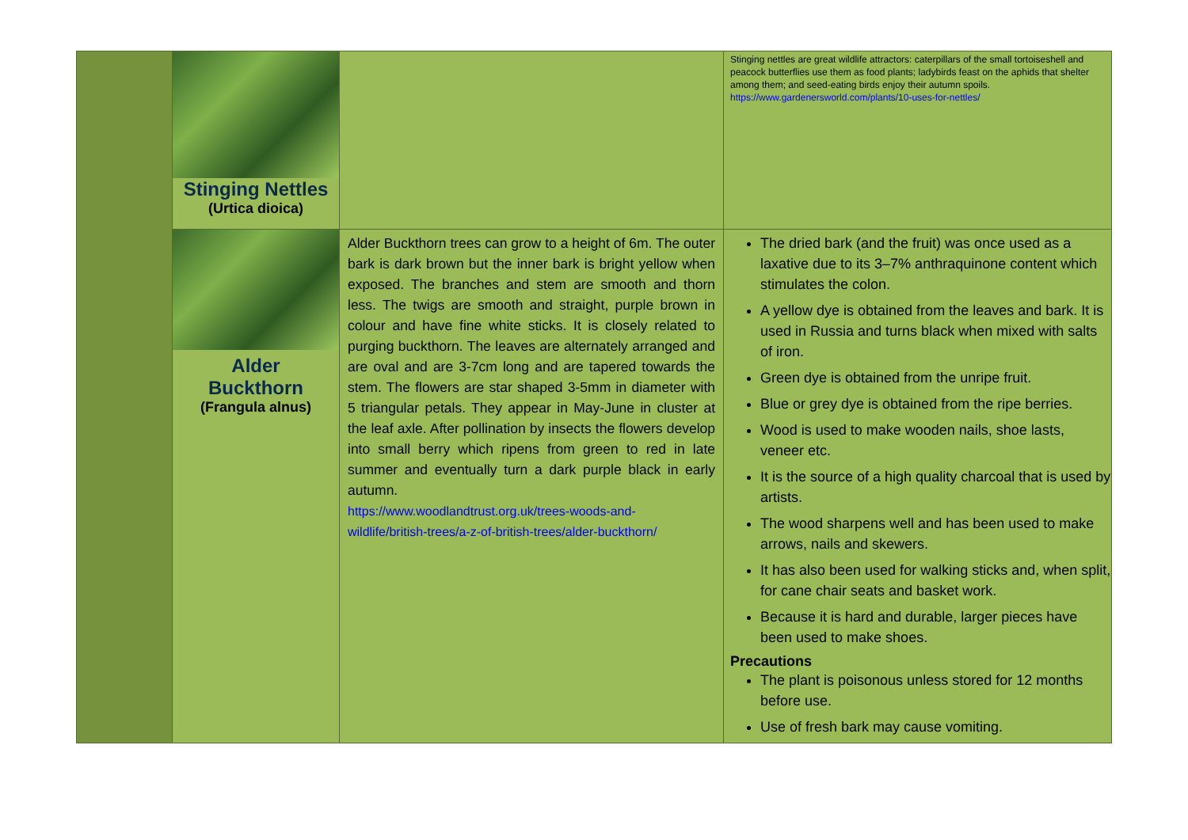| | Stinging Nettles (Urtica dioica) | | Stinging nettles are great wildlife attractors: caterpillars of the small tortoiseshell and peacock butterflies use them as food plants; ladybirds feast on the aphids that shelter among them; and seed-eating birds enjoy their autumn spoils. https://www.gardenersworld.com/plants/10-uses-for-nettles/ |
| | Alder Buckthorn (Frangula alnus) | Alder Buckthorn trees can grow to a height of 6m. The outer bark is dark brown but the inner bark is bright yellow when exposed. The branches and stem are smooth and thorn less. The twigs are smooth and straight, purple brown in colour and have fine white sticks. It is closely related to purging buckthorn. The leaves are alternately arranged and are oval and are 3-7cm long and are tapered towards the stem. The flowers are star shaped 3-5mm in diameter with 5 triangular petals. They appear in May-June in cluster at the leaf axle. After pollination by insects the flowers develop into small berry which ripens from green to red in late summer and eventually turn a dark purple black in early autumn. https://www.woodlandtrust.org.uk/trees-woods-and-wildlife/british-trees/a-z-of-british-trees/alder-buckthorn/ | The dried bark (and the fruit) was once used as a laxative due to its 3–7% anthraquinone content which stimulates the colon. A yellow dye is obtained from the leaves and bark. It is used in Russia and turns black when mixed with salts of iron. Green dye is obtained from the unripe fruit. Blue or grey dye is obtained from the ripe berries. Wood is used to make wooden nails, shoe lasts, veneer etc. It is the source of a high quality charcoal that is used by artists. The wood sharpens well and has been used to make arrows, nails and skewers. It has also been used for walking sticks and, when split, for cane chair seats and basket work. Because it is hard and durable, larger pieces have been used to make shoes. Precautions The plant is poisonous unless stored for 12 months before use. Use of fresh bark may cause vomiting. |